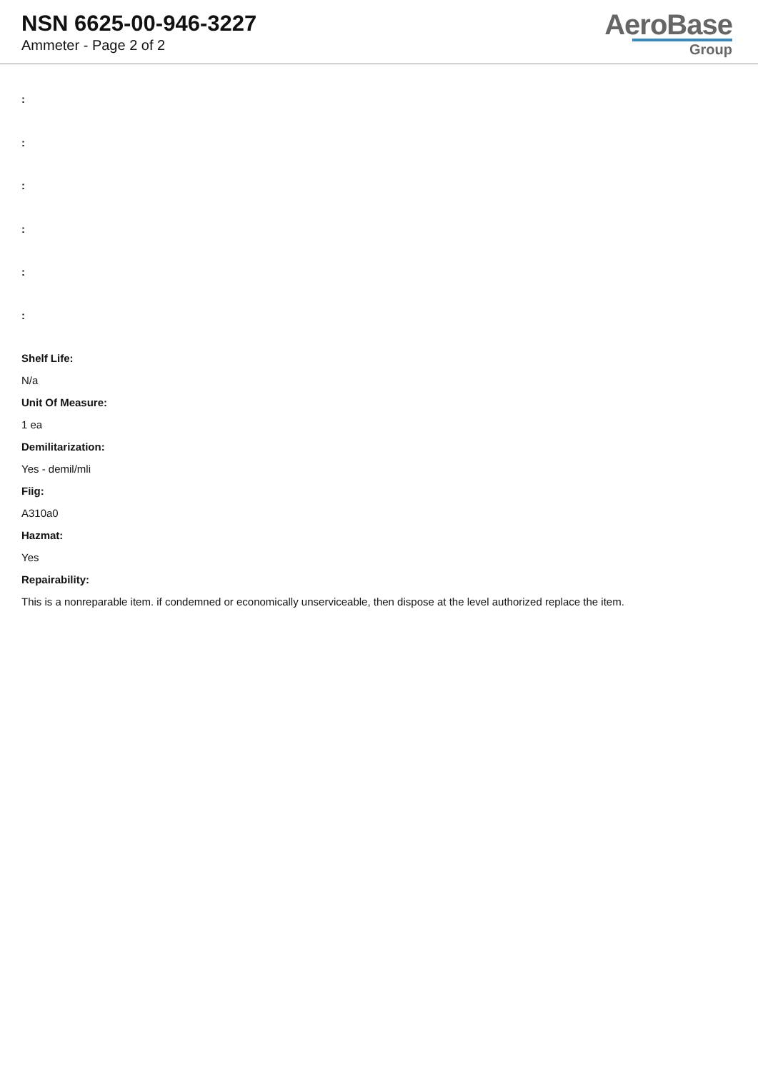NSN 6625-00-946-3227
Ammeter - Page 2 of 2
AeroBase
Group
:
:
:
:
:
:
Shelf Life:
N/a
Unit Of Measure:
1 ea
Demilitarization:
Yes - demil/mli
Fiig:
A310a0
Hazmat:
Yes
Repairability:
This is a nonreparable item. if condemned or economically unserviceable, then dispose at the level authorized replace the item.